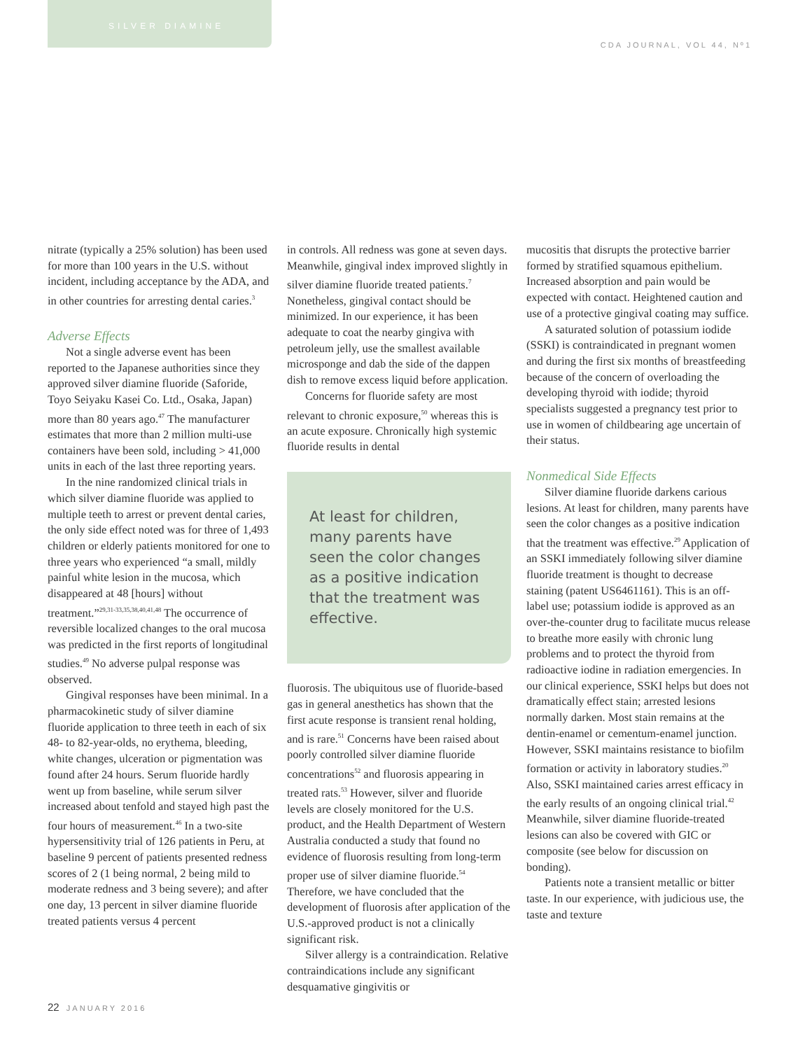SILVER DIAMINE
CDA JOURNAL, VOL 44, Nº1
nitrate (typically a 25% solution) has been used for more than 100 years in the U.S. without incident, including acceptance by the ADA, and in other countries for arresting dental caries.<sup>3</sup>
Adverse Effects
Not a single adverse event has been reported to the Japanese authorities since they approved silver diamine fluoride (Saforide, Toyo Seiyaku Kasei Co. Ltd., Osaka, Japan) more than 80 years ago.<sup>47</sup> The manufacturer estimates that more than 2 million multi-use containers have been sold, including > 41,000 units in each of the last three reporting years.
In the nine randomized clinical trials in which silver diamine fluoride was applied to multiple teeth to arrest or prevent dental caries, the only side effect noted was for three of 1,493 children or elderly patients monitored for one to three years who experienced “a small, mildly painful white lesion in the mucosa, which disappeared at 48 [hours] without treatment.”<sup>29,31-33,35,38,40,41,48</sup> The occurrence of reversible localized changes to the oral mucosa was predicted in the first reports of longitudinal studies.<sup>49</sup> No adverse pulpal response was observed.
Gingival responses have been minimal. In a pharmacokinetic study of silver diamine fluoride application to three teeth in each of six 48- to 82-year-olds, no erythema, bleeding, white changes, ulceration or pigmentation was found after 24 hours. Serum fluoride hardly went up from baseline, while serum silver increased about tenfold and stayed high past the four hours of measurement.<sup>46</sup> In a two-site hypersensitivity trial of 126 patients in Peru, at baseline 9 percent of patients presented redness scores of 2 (1 being normal, 2 being mild to moderate redness and 3 being severe); and after one day, 13 percent in silver diamine fluoride treated patients versus 4 percent
in controls. All redness was gone at seven days. Meanwhile, gingival index improved slightly in silver diamine fluoride treated patients.<sup>7</sup> Nonetheless, gingival contact should be minimized. In our experience, it has been adequate to coat the nearby gingiva with petroleum jelly, use the smallest available microsponge and dab the side of the dappen dish to remove excess liquid before application.
Concerns for fluoride safety are most relevant to chronic exposure,<sup>50</sup> whereas this is an acute exposure. Chronically high systemic fluoride results in dental
At least for children, many parents have seen the color changes as a positive indication that the treatment was effective.
fluorosis. The ubiquitous use of fluoride-based gas in general anesthetics has shown that the first acute response is transient renal holding, and is rare.<sup>51</sup> Concerns have been raised about poorly controlled silver diamine fluoride concentrations<sup>52</sup> and fluorosis appearing in treated rats.<sup>53</sup> However, silver and fluoride levels are closely monitored for the U.S. product, and the Health Department of Western Australia conducted a study that found no evidence of fluorosis resulting from long-term proper use of silver diamine fluoride.<sup>54</sup> Therefore, we have concluded that the development of fluorosis after application of the U.S.-approved product is not a clinically significant risk.
Silver allergy is a contraindication. Relative contraindications include any significant desquamative gingivitis or
mucositis that disrupts the protective barrier formed by stratified squamous epithelium. Increased absorption and pain would be expected with contact. Heightened caution and use of a protective gingival coating may suffice.
A saturated solution of potassium iodide (SSKI) is contraindicated in pregnant women and during the first six months of breastfeeding because of the concern of overloading the developing thyroid with iodide; thyroid specialists suggested a pregnancy test prior to use in women of childbearing age uncertain of their status.
Nonmedical Side Effects
Silver diamine fluoride darkens carious lesions. At least for children, many parents have seen the color changes as a positive indication that the treatment was effective.<sup>29</sup> Application of an SSKI immediately following silver diamine fluoride treatment is thought to decrease staining (patent US6461161). This is an off-label use; potassium iodide is approved as an over-the-counter drug to facilitate mucus release to breathe more easily with chronic lung problems and to protect the thyroid from radioactive iodine in radiation emergencies. In our clinical experience, SSKI helps but does not dramatically effect stain; arrested lesions normally darken. Most stain remains at the dentin-enamel or cementum-enamel junction. However, SSKI maintains resistance to biofilm formation or activity in laboratory studies.<sup>20</sup> Also, SSKI maintained caries arrest efficacy in the early results of an ongoing clinical trial.<sup>42</sup> Meanwhile, silver diamine fluoride-treated lesions can also be covered with GIC or composite (see below for discussion on bonding).
Patients note a transient metallic or bitter taste. In our experience, with judicious use, the taste and texture
22 JANUARY 2016